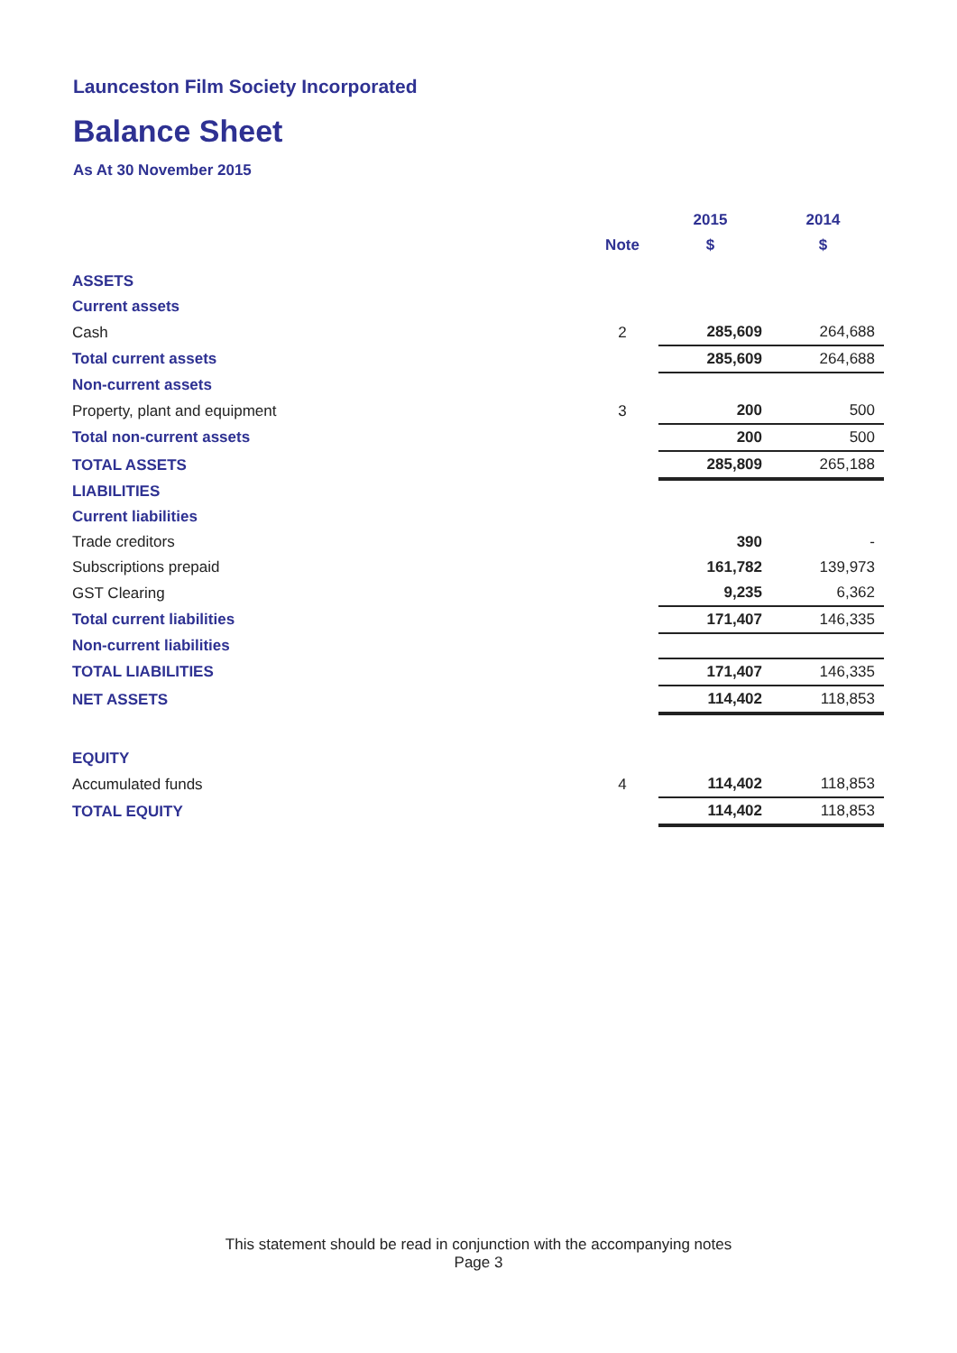Launceston Film Society Incorporated
Balance Sheet
As At 30 November 2015
| | | 2015 | 2014 |
| | Note | $ | $ |
| ASSETS | | | |
| Current assets | | | |
| Cash | 2 | 285,609 | 264,688 |
| Total current assets | | 285,609 | 264,688 |
| Non-current assets | | | |
| Property, plant and equipment | 3 | 200 | 500 |
| Total non-current assets | | 200 | 500 |
| TOTAL ASSETS | | 285,809 | 265,188 |
| LIABILITIES | | | |
| Current liabilities | | | |
| Trade creditors | | 390 | - |
| Subscriptions prepaid | | 161,782 | 139,973 |
| GST Clearing | | 9,235 | 6,362 |
| Total current liabilities | | 171,407 | 146,335 |
| Non-current liabilities | | | |
| TOTAL LIABILITIES | | 171,407 | 146,335 |
| NET ASSETS | | 114,402 | 118,853 |
| EQUITY | | | |
| Accumulated funds | 4 | 114,402 | 118,853 |
| TOTAL EQUITY | | 114,402 | 118,853 |
This statement should be read in conjunction with the accompanying notes
Page 3